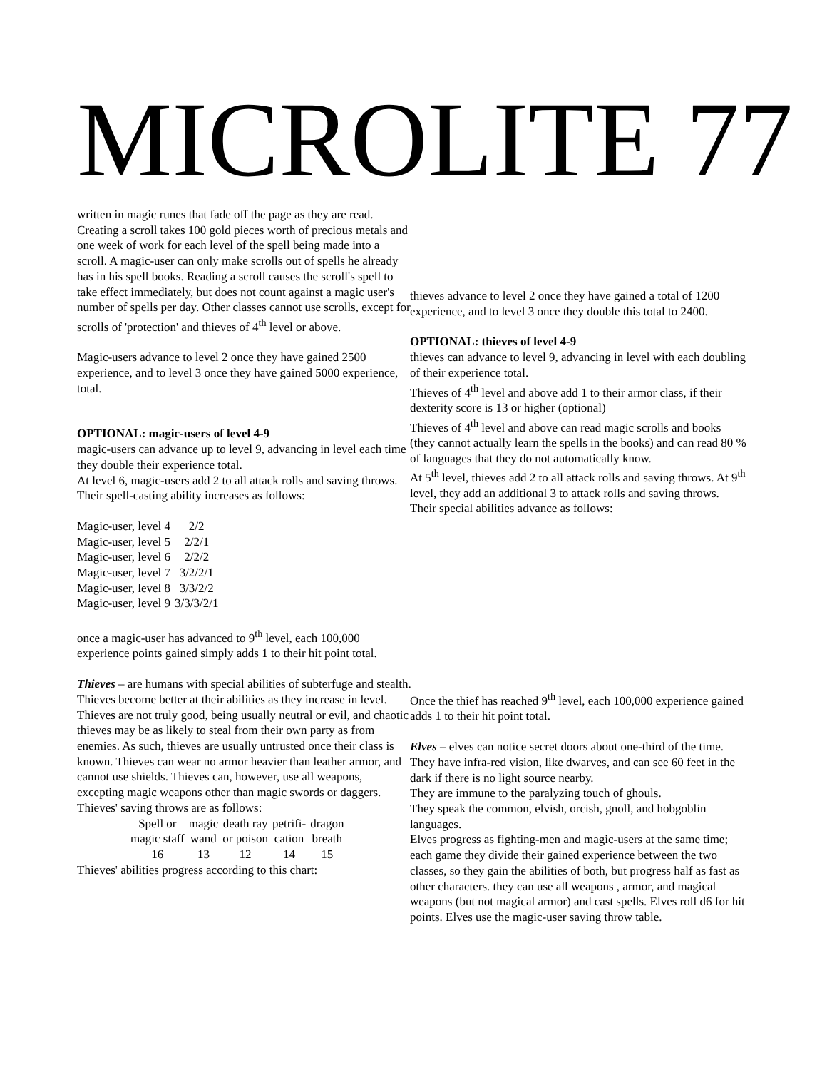MICROLITE 77
written in magic runes that fade off the page as they are read. Creating a scroll takes 100 gold pieces worth of precious metals and one week of work for each level of the spell being made into a scroll. A magic-user can only make scrolls out of spells he already has in his spell books. Reading a scroll causes the scroll's spell to take effect immediately, but does not count against a magic user's number of spells per day. Other classes cannot use scrolls, except for scrolls of 'protection' and thieves of 4<sup>th</sup> level or above.
Magic-users advance to level 2 once they have gained 2500 experience, and to level 3 once they have gained 5000 experience, total.
OPTIONAL: magic-users of level 4-9
magic-users can advance up to level 9, advancing in level each time they double their experience total.
At level 6, magic-users add 2 to all attack rolls and saving throws.
Their spell-casting ability increases as follows:
| Magic-user, level 4 | 2/2 |
| Magic-user, level 5 | 2/2/1 |
| Magic-user, level 6 | 2/2/2 |
| Magic-user, level 7 | 3/2/2/1 |
| Magic-user, level 8 | 3/3/2/2 |
| Magic-user, level 9 | 3/3/3/2/1 |
once a magic-user has advanced to 9<sup>th</sup> level, each 100,000 experience points gained simply adds 1 to their hit point total.
Thieves – are humans with special abilities of subterfuge and stealth. Thieves become better at their abilities as they increase in level. Thieves are not truly good, being usually neutral or evil, and chaotic thieves may be as likely to steal from their own party as from enemies. As such, thieves are usually untrusted once their class is known. Thieves can wear no armor heavier than leather armor, and cannot use shields. Thieves can, however, use all weapons, excepting magic weapons other than magic swords or daggers. Thieves' saving throws are as follows:
| Spell or magic staff | magic wand | death ray or poison | petrifi- cation | dragon breath |
| 16 | 13 | 12 | 14 | 15 |
Thieves' abilities progress according to this chart:
thieves advance to level 2 once they have gained a total of 1200 experience, and to level 3 once they double this total to 2400.
OPTIONAL: thieves of level 4-9
thieves can advance to level 9, advancing in level with each doubling of their experience total.
Thieves of 4<sup>th</sup> level and above add 1 to their armor class, if their dexterity score is 13 or higher (optional)
Thieves of 4<sup>th</sup> level and above can read magic scrolls and books (they cannot actually learn the spells in the books) and can read 80 % of languages that they do not automatically know.
At 5<sup>th</sup> level, thieves add 2 to all attack rolls and saving throws. At 9<sup>th</sup> level, they add an additional 3 to attack rolls and saving throws.
Their special abilities advance as follows:
Once the thief has reached 9<sup>th</sup> level, each 100,000 experience gained adds 1 to their hit point total.
Elves – elves can notice secret doors about one-third of the time. They have infra-red vision, like dwarves, and can see 60 feet in the dark if there is no light source nearby.
They are immune to the paralyzing touch of ghouls.
They speak the common, elvish, orcish, gnoll, and hobgoblin languages.
Elves progress as fighting-men and magic-users at the same time; each game they divide their gained experience between the two classes, so they gain the abilities of both, but progress half as fast as other characters. they can use all weapons , armor, and magical weapons (but not magical armor) and cast spells. Elves roll d6 for hit points. Elves use the magic-user saving throw table.